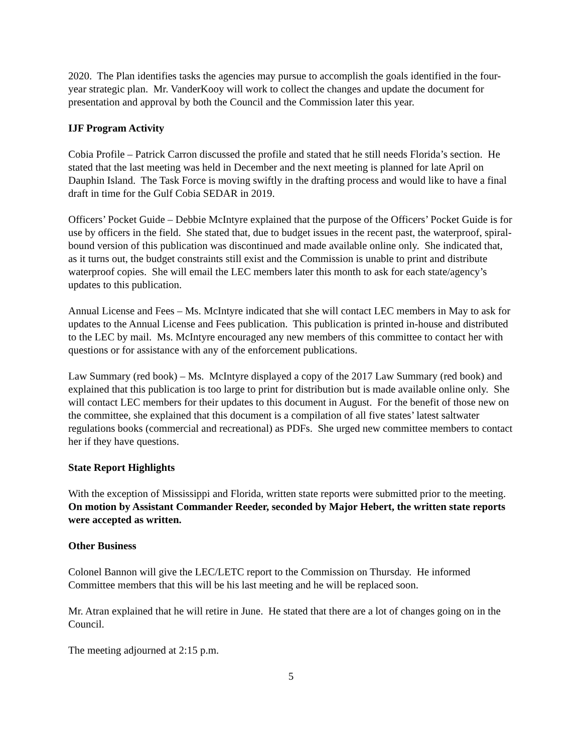2020. The Plan identifies tasks the agencies may pursue to accomplish the goals identified in the four-year strategic plan. Mr. VanderKooy will work to collect the changes and update the document for presentation and approval by both the Council and the Commission later this year.
IJF Program Activity
Cobia Profile – Patrick Carron discussed the profile and stated that he still needs Florida’s section. He stated that the last meeting was held in December and the next meeting is planned for late April on Dauphin Island. The Task Force is moving swiftly in the drafting process and would like to have a final draft in time for the Gulf Cobia SEDAR in 2019.
Officers’ Pocket Guide – Debbie McIntyre explained that the purpose of the Officers’ Pocket Guide is for use by officers in the field. She stated that, due to budget issues in the recent past, the waterproof, spiral-bound version of this publication was discontinued and made available online only. She indicated that, as it turns out, the budget constraints still exist and the Commission is unable to print and distribute waterproof copies. She will email the LEC members later this month to ask for each state/agency’s updates to this publication.
Annual License and Fees – Ms. McIntyre indicated that she will contact LEC members in May to ask for updates to the Annual License and Fees publication. This publication is printed in-house and distributed to the LEC by mail. Ms. McIntyre encouraged any new members of this committee to contact her with questions or for assistance with any of the enforcement publications.
Law Summary (red book) – Ms. McIntyre displayed a copy of the 2017 Law Summary (red book) and explained that this publication is too large to print for distribution but is made available online only. She will contact LEC members for their updates to this document in August. For the benefit of those new on the committee, she explained that this document is a compilation of all five states’ latest saltwater regulations books (commercial and recreational) as PDFs. She urged new committee members to contact her if they have questions.
State Report Highlights
With the exception of Mississippi and Florida, written state reports were submitted prior to the meeting. On motion by Assistant Commander Reeder, seconded by Major Hebert, the written state reports were accepted as written.
Other Business
Colonel Bannon will give the LEC/LETC report to the Commission on Thursday. He informed Committee members that this will be his last meeting and he will be replaced soon.
Mr. Atran explained that he will retire in June. He stated that there are a lot of changes going on in the Council.
The meeting adjourned at 2:15 p.m.
5